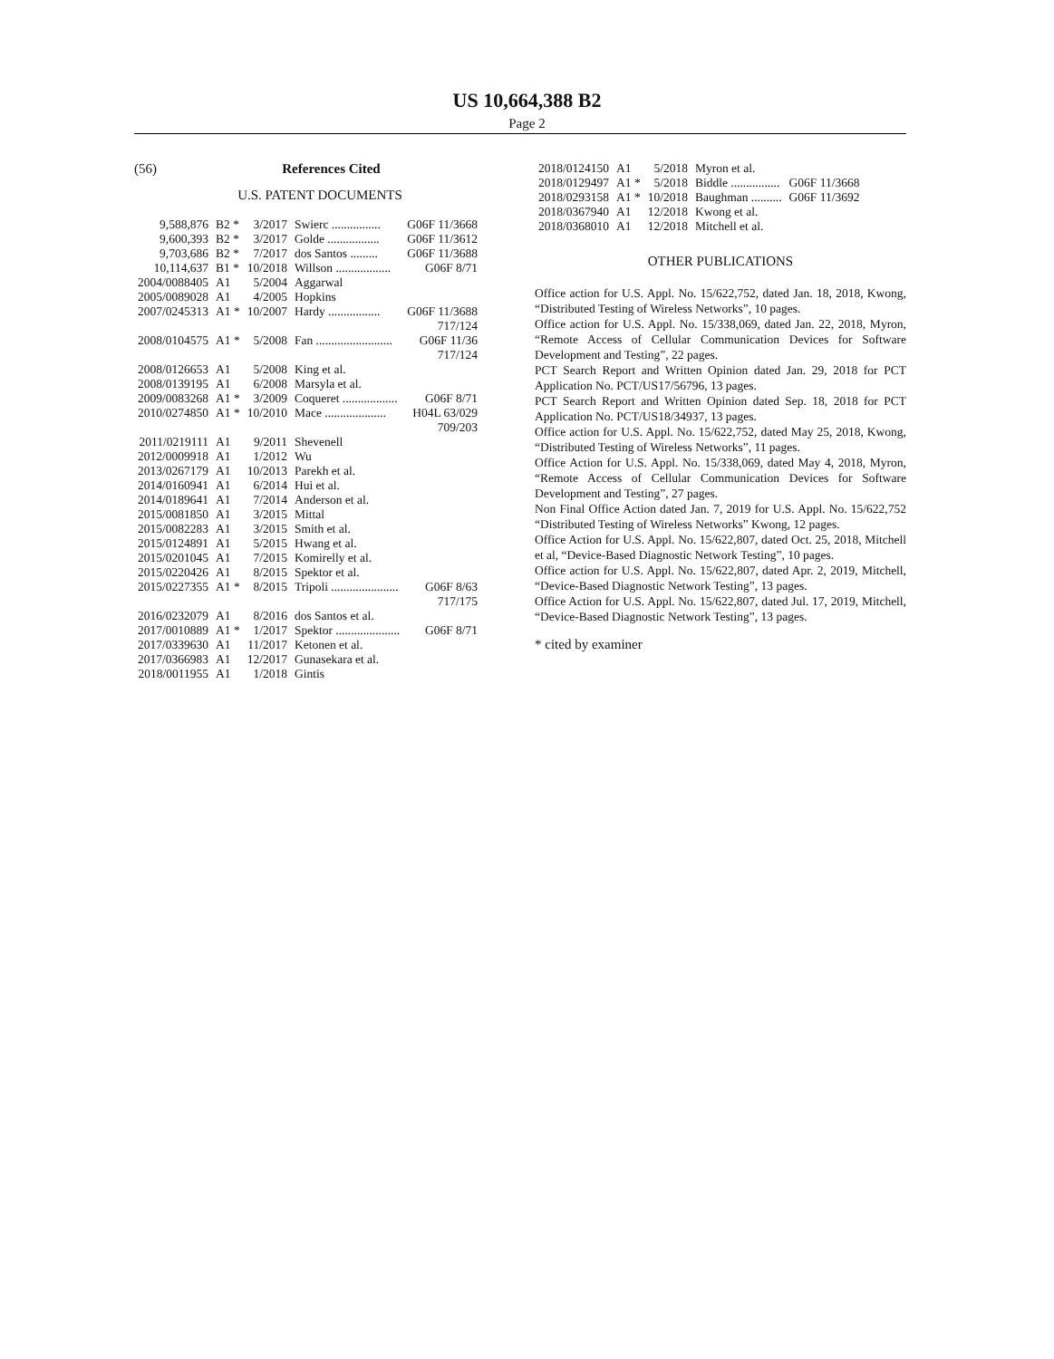US 10,664,388 B2
Page 2
(56) References Cited
U.S. PATENT DOCUMENTS
| 9,588,876 | B2 * | 3/2017 | Swierc ................ | G06F 11/3668 |
| 9,600,393 | B2 * | 3/2017 | Golde ................. | G06F 11/3612 |
| 9,703,686 | B2 * | 7/2017 | dos Santos ......... | G06F 11/3688 |
| 10,114,637 | B1 * | 10/2018 | Willson .................. | G06F 8/71 |
| 2004/0088405 | A1 | 5/2004 | Aggarwal | |
| 2005/0089028 | A1 | 4/2005 | Hopkins | |
| 2007/0245313 | A1 * | 10/2007 | Hardy ................. | G06F 11/3688 717/124 |
| 2008/0104575 | A1 * | 5/2008 | Fan ......................... | G06F 11/36 717/124 |
| 2008/0126653 | A1 | 5/2008 | King et al. | |
| 2008/0139195 | A1 | 6/2008 | Marsyla et al. | |
| 2009/0083268 | A1 * | 3/2009 | Coqueret .................. | G06F 8/71 |
| 2010/0274850 | A1 * | 10/2010 | Mace .................... | H04L 63/029 709/203 |
| 2011/0219111 | A1 | 9/2011 | Shevenell | |
| 2012/0009918 | A1 | 1/2012 | Wu | |
| 2013/0267179 | A1 | 10/2013 | Parekh et al. | |
| 2014/0160941 | A1 | 6/2014 | Hui et al. | |
| 2014/0189641 | A1 | 7/2014 | Anderson et al. | |
| 2015/0081850 | A1 | 3/2015 | Mittal | |
| 2015/0082283 | A1 | 3/2015 | Smith et al. | |
| 2015/0124891 | A1 | 5/2015 | Hwang et al. | |
| 2015/0201045 | A1 | 7/2015 | Komirelly et al. | |
| 2015/0220426 | A1 | 8/2015 | Spektor et al. | |
| 2015/0227355 | A1 * | 8/2015 | Tripoli ...................... | G06F 8/63 717/175 |
| 2016/0232079 | A1 | 8/2016 | dos Santos et al. | |
| 2017/0010889 | A1 * | 1/2017 | Spektor ..................... | G06F 8/71 |
| 2017/0339630 | A1 | 11/2017 | Ketonen et al. | |
| 2017/0366983 | A1 | 12/2017 | Gunasekara et al. | |
| 2018/0011955 | A1 | 1/2018 | Gintis | |
| 2018/0124150 | A1 | 5/2018 | Myron et al. | |
| 2018/0129497 | A1 * | 5/2018 | Biddle ................ | G06F 11/3668 |
| 2018/0293158 | A1 * | 10/2018 | Baughman .......... | G06F 11/3692 |
| 2018/0367940 | A1 | 12/2018 | Kwong et al. | |
| 2018/0368010 | A1 | 12/2018 | Mitchell et al. | |
OTHER PUBLICATIONS
Office action for U.S. Appl. No. 15/622,752, dated Jan. 18, 2018, Kwong, “Distributed Testing of Wireless Networks”, 10 pages.
Office action for U.S. Appl. No. 15/338,069, dated Jan. 22, 2018, Myron, “Remote Access of Cellular Communication Devices for Software Development and Testing”, 22 pages.
PCT Search Report and Written Opinion dated Jan. 29, 2018 for PCT Application No. PCT/US17/56796, 13 pages.
PCT Search Report and Written Opinion dated Sep. 18, 2018 for PCT Application No. PCT/US18/34937, 13 pages.
Office action for U.S. Appl. No. 15/622,752, dated May 25, 2018, Kwong, “Distributed Testing of Wireless Networks”, 11 pages.
Office Action for U.S. Appl. No. 15/338,069, dated May 4, 2018, Myron, “Remote Access of Cellular Communication Devices for Software Development and Testing”, 27 pages.
Non Final Office Action dated Jan. 7, 2019 for U.S. Appl. No. 15/622,752 “Distributed Testing of Wireless Networks” Kwong, 12 pages.
Office Action for U.S. Appl. No. 15/622,807, dated Oct. 25, 2018, Mitchell et al, “Device-Based Diagnostic Network Testing”, 10 pages.
Office action for U.S. Appl. No. 15/622,807, dated Apr. 2, 2019, Mitchell, “Device-Based Diagnostic Network Testing”, 13 pages.
Office Action for U.S. Appl. No. 15/622,807, dated Jul. 17, 2019, Mitchell, “Device-Based Diagnostic Network Testing”, 13 pages.
* cited by examiner